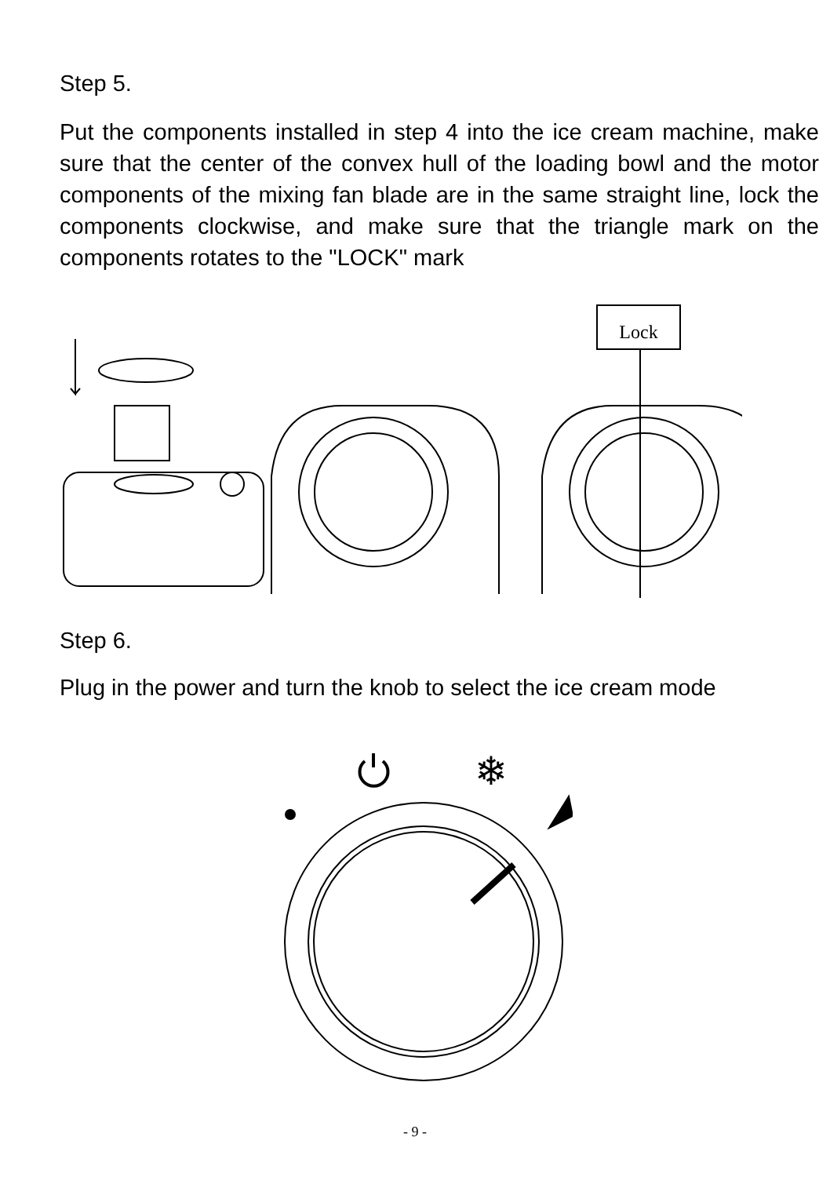Step 5.
Put the components installed in step 4 into the ice cream machine, make sure that the center of the convex hull of the loading bowl and the motor components of the mixing fan blade are in the same straight line, lock the components clockwise, and make sure that the triangle mark on the components rotates to the "LOCK" mark
Lock
Step 6.
Plug in the power and turn the knob to select the ice cream mode
❄
- 9 -